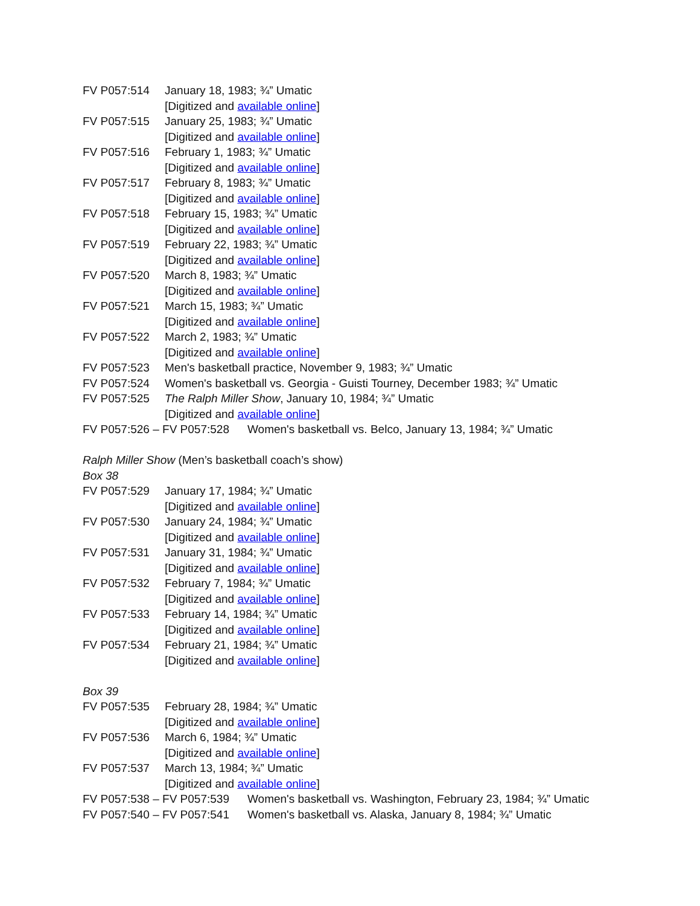FV P057:514 January 18, 1983; ¾” Umatic
[Digitized and available online]
FV P057:515 January 25, 1983; ¾” Umatic
[Digitized and available online]
FV P057:516 February 1, 1983; ¾” Umatic
[Digitized and available online]
FV P057:517 February 8, 1983; ¾” Umatic
[Digitized and available online]
FV P057:518 February 15, 1983; ¾” Umatic
[Digitized and available online]
FV P057:519 February 22, 1983; ¾” Umatic
[Digitized and available online]
FV P057:520 March 8, 1983; ¾” Umatic
[Digitized and available online]
FV P057:521 March 15, 1983; ¾” Umatic
[Digitized and available online]
FV P057:522 March 2, 1983; ¾” Umatic
[Digitized and available online]
FV P057:523 Men's basketball practice, November 9, 1983; ¾” Umatic
FV P057:524 Women's basketball vs. Georgia - Guisti Tourney, December 1983; ¾” Umatic
FV P057:525 The Ralph Miller Show, January 10, 1984; ¾” Umatic
[Digitized and available online]
FV P057:526 – FV P057:528 Women's basketball vs. Belco, January 13, 1984; ¾” Umatic
Ralph Miller Show (Men’s basketball coach’s show)
Box 38
FV P057:529 January 17, 1984; ¾” Umatic
[Digitized and available online]
FV P057:530 January 24, 1984; ¾” Umatic
[Digitized and available online]
FV P057:531 January 31, 1984; ¾” Umatic
[Digitized and available online]
FV P057:532 February 7, 1984; ¾” Umatic
[Digitized and available online]
FV P057:533 February 14, 1984; ¾” Umatic
[Digitized and available online]
FV P057:534 February 21, 1984; ¾” Umatic
[Digitized and available online]
Box 39
FV P057:535 February 28, 1984; ¾” Umatic
[Digitized and available online]
FV P057:536 March 6, 1984; ¾” Umatic
[Digitized and available online]
FV P057:537 March 13, 1984; ¾” Umatic
[Digitized and available online]
FV P057:538 – FV P057:539 Women's basketball vs. Washington, February 23, 1984; ¾” Umatic
FV P057:540 – FV P057:541 Women's basketball vs. Alaska, January 8, 1984; ¾” Umatic